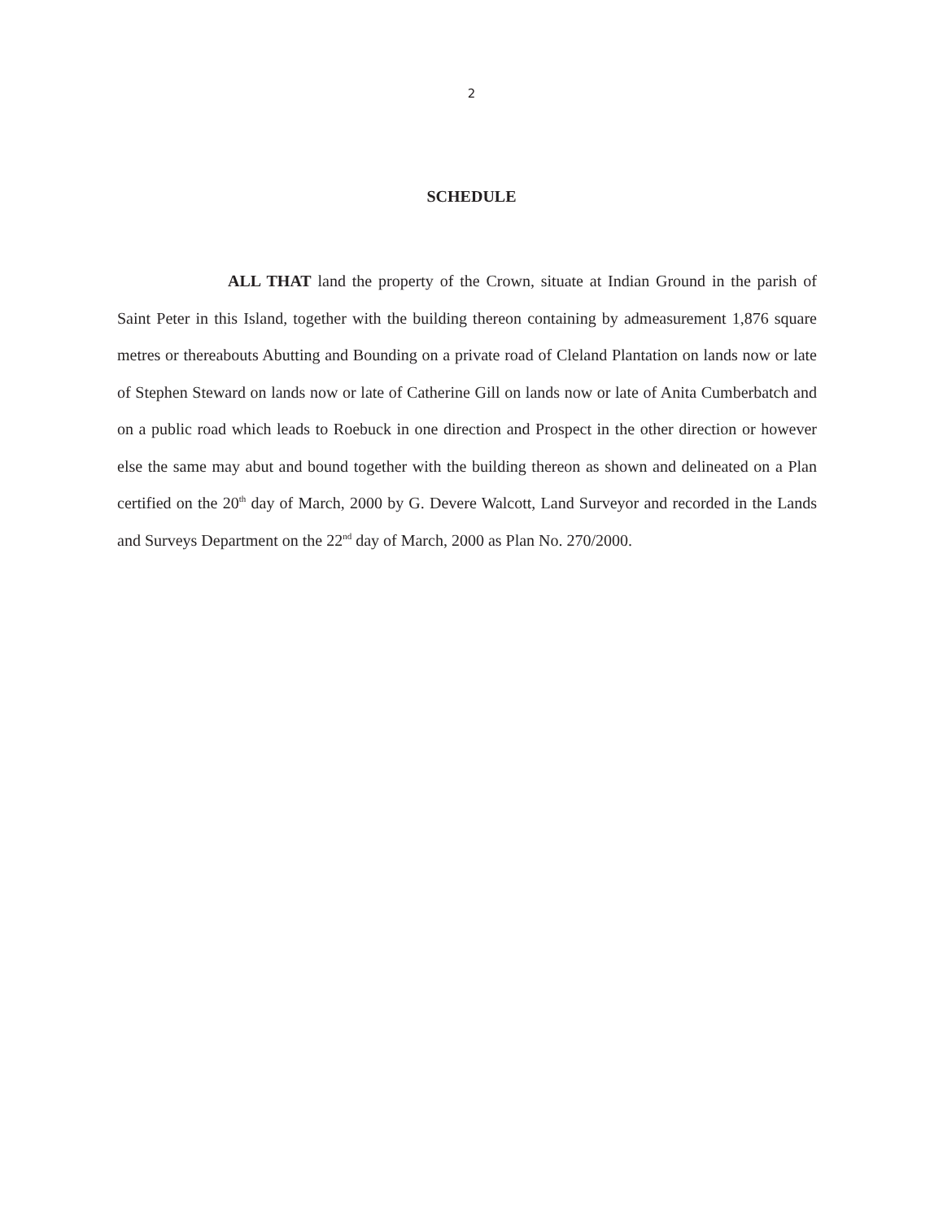2
SCHEDULE
ALL THAT land the property of the Crown, situate at Indian Ground in the parish of Saint Peter in this Island, together with the building thereon containing by admeasurement 1,876 square metres or thereabouts Abutting and Bounding on a private road of Cleland Plantation on lands now or late of Stephen Steward on lands now or late of Catherine Gill on lands now or late of Anita Cumberbatch and on a public road which leads to Roebuck in one direction and Prospect in the other direction or however else the same may abut and bound together with the building thereon as shown and delineated on a Plan certified on the 20<sup>th</sup> day of March, 2000 by G. Devere Walcott, Land Surveyor and recorded in the Lands and Surveys Department on the 22<sup>nd</sup> day of March, 2000 as Plan No. 270/2000.